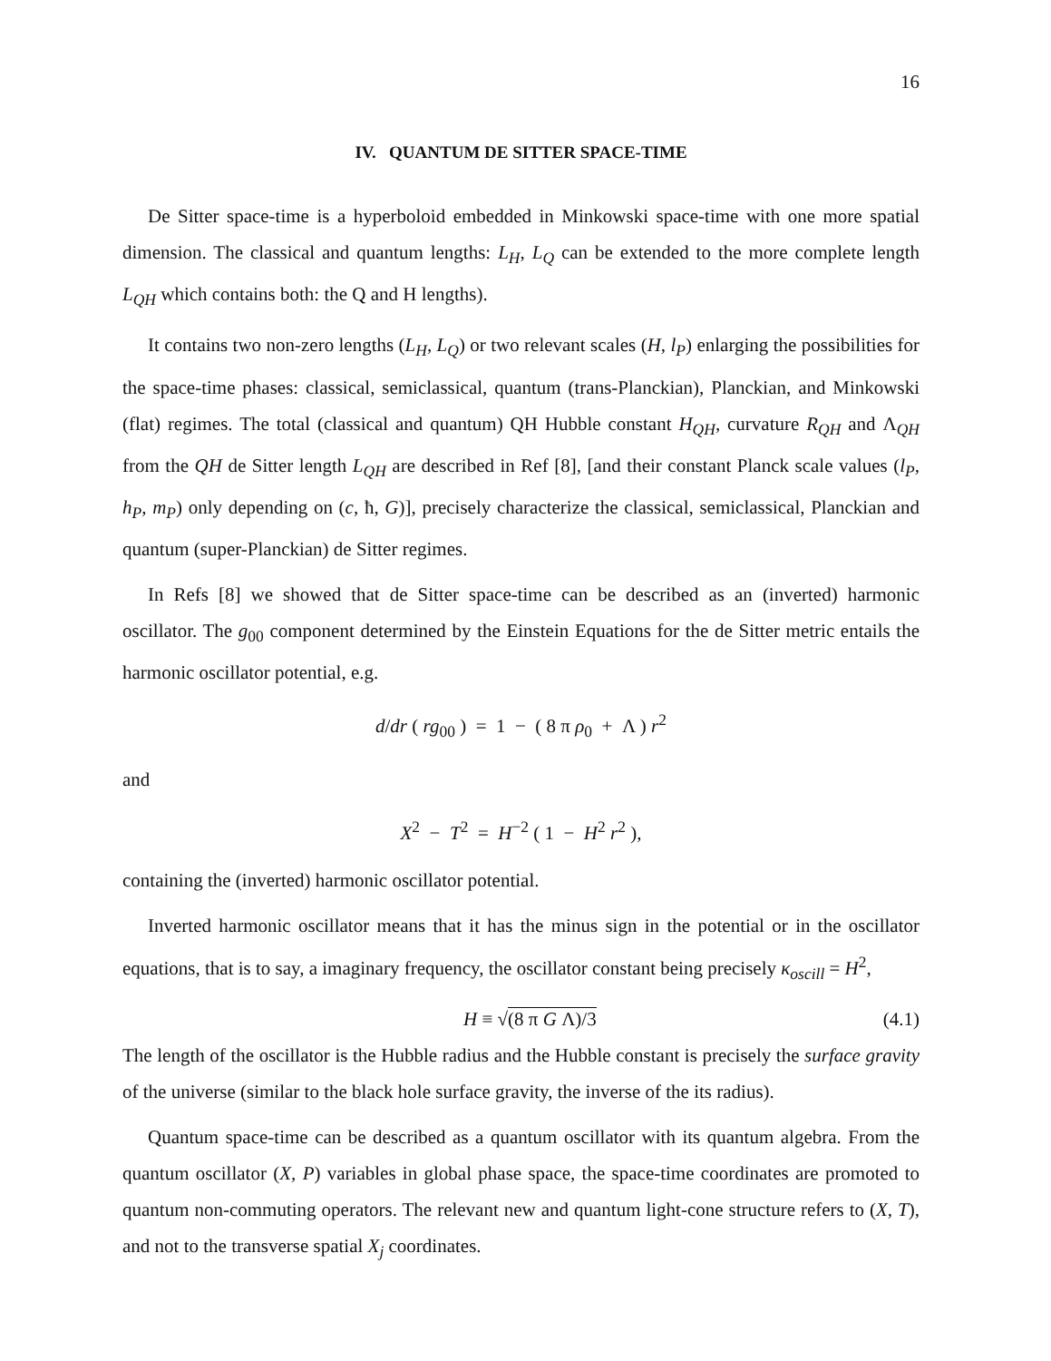16
IV. QUANTUM DE SITTER SPACE-TIME
De Sitter space-time is a hyperboloid embedded in Minkowski space-time with one more spatial dimension. The classical and quantum lengths: L<sub>H</sub>, L<sub>Q</sub> can be extended to the more complete length L<sub>QH</sub> which contains both: the Q and H lengths).
It contains two non-zero lengths (L<sub>H</sub>, L<sub>Q</sub>) or two relevant scales (H, l<sub>P</sub>) enlarging the possibilities for the space-time phases: classical, semiclassical, quantum (trans-Planckian), Planckian, and Minkowski (flat) regimes. The total (classical and quantum) QH Hubble constant H<sub>QH</sub>, curvature R<sub>QH</sub> and Λ<sub>QH</sub> from the QH de Sitter length L<sub>QH</sub> are described in Ref [8], [and their constant Planck scale values (l<sub>P</sub>, h<sub>P</sub>, m<sub>P</sub>) only depending on (c, ħ, G)], precisely characterize the classical, semiclassical, Planckian and quantum (super-Planckian) de Sitter regimes.
In Refs [8] we showed that de Sitter space-time can be described as an (inverted) harmonic oscillator. The g<sub>00</sub> component determined by the Einstein Equations for the de Sitter metric entails the harmonic oscillator potential, e.g.
d/dr ( rg<sub>00</sub> ) = 1 − ( 8 π ρ<sub>0</sub> + Λ ) r<sup>2</sup>
and
X<sup>2</sup> − T<sup>2</sup> = H<sup>−2</sup> ( 1 − H<sup>2</sup> r<sup>2</sup> ),
containing the (inverted) harmonic oscillator potential.
Inverted harmonic oscillator means that it has the minus sign in the potential or in the oscillator equations, that is to say, a imaginary frequency, the oscillator constant being precisely κ<sub>oscill</sub> = H<sup>2</sup>,
H ≡ √(8 π G Λ)/3 (4.1)
The length of the oscillator is the Hubble radius and the Hubble constant is precisely the surface gravity of the universe (similar to the black hole surface gravity, the inverse of the its radius).
Quantum space-time can be described as a quantum oscillator with its quantum algebra. From the quantum oscillator (X, P) variables in global phase space, the space-time coordinates are promoted to quantum non-commuting operators. The relevant new and quantum light-cone structure refers to (X, T), and not to the transverse spatial X<sub>j</sub> coordinates.